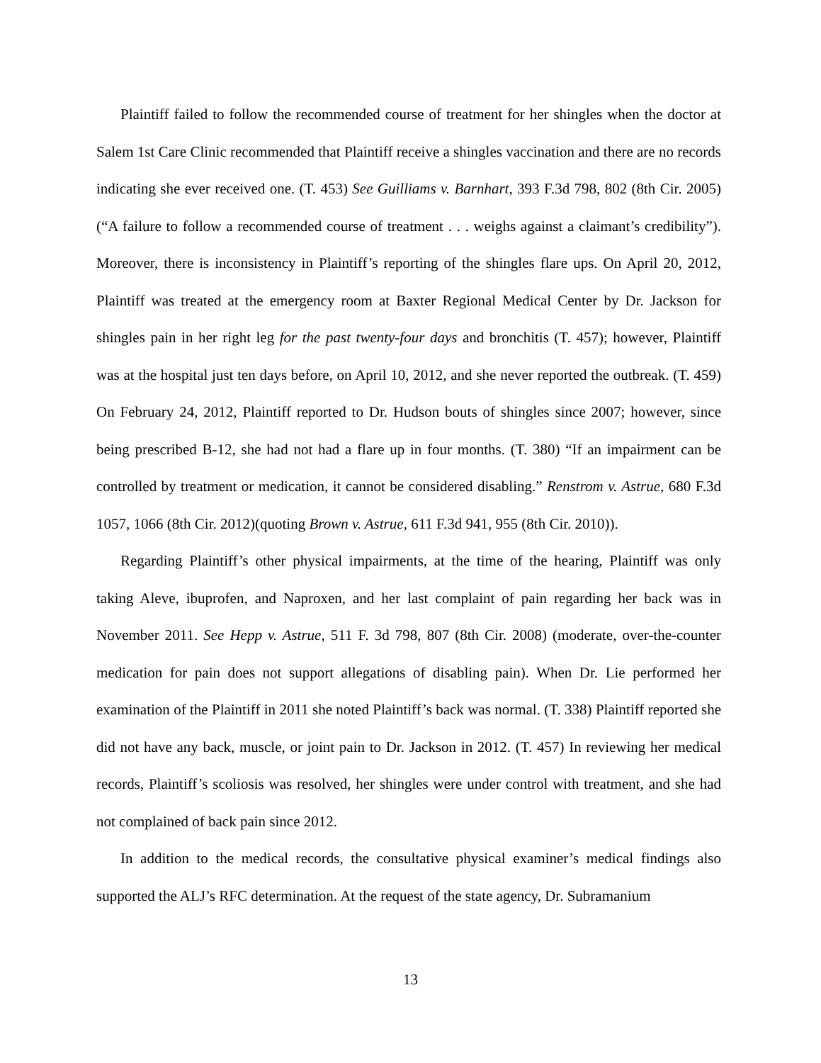Plaintiff failed to follow the recommended course of treatment for her shingles when the doctor at Salem 1st Care Clinic recommended that Plaintiff receive a shingles vaccination and there are no records indicating she ever received one. (T. 453) See Guilliams v. Barnhart, 393 F.3d 798, 802 (8th Cir. 2005) (“A failure to follow a recommended course of treatment . . . weighs against a claimant’s credibility”). Moreover, there is inconsistency in Plaintiff’s reporting of the shingles flare ups. On April 20, 2012, Plaintiff was treated at the emergency room at Baxter Regional Medical Center by Dr. Jackson for shingles pain in her right leg for the past twenty-four days and bronchitis (T. 457); however, Plaintiff was at the hospital just ten days before, on April 10, 2012, and she never reported the outbreak. (T. 459) On February 24, 2012, Plaintiff reported to Dr. Hudson bouts of shingles since 2007; however, since being prescribed B-12, she had not had a flare up in four months. (T. 380) “If an impairment can be controlled by treatment or medication, it cannot be considered disabling.” Renstrom v. Astrue, 680 F.3d 1057, 1066 (8th Cir. 2012)(quoting Brown v. Astrue, 611 F.3d 941, 955 (8th Cir. 2010)).
Regarding Plaintiff’s other physical impairments, at the time of the hearing, Plaintiff was only taking Aleve, ibuprofen, and Naproxen, and her last complaint of pain regarding her back was in November 2011. See Hepp v. Astrue, 511 F. 3d 798, 807 (8th Cir. 2008) (moderate, over-the-counter medication for pain does not support allegations of disabling pain). When Dr. Lie performed her examination of the Plaintiff in 2011 she noted Plaintiff’s back was normal. (T. 338) Plaintiff reported she did not have any back, muscle, or joint pain to Dr. Jackson in 2012. (T. 457) In reviewing her medical records, Plaintiff’s scoliosis was resolved, her shingles were under control with treatment, and she had not complained of back pain since 2012.
In addition to the medical records, the consultative physical examiner’s medical findings also supported the ALJ’s RFC determination. At the request of the state agency, Dr. Subramanium
13